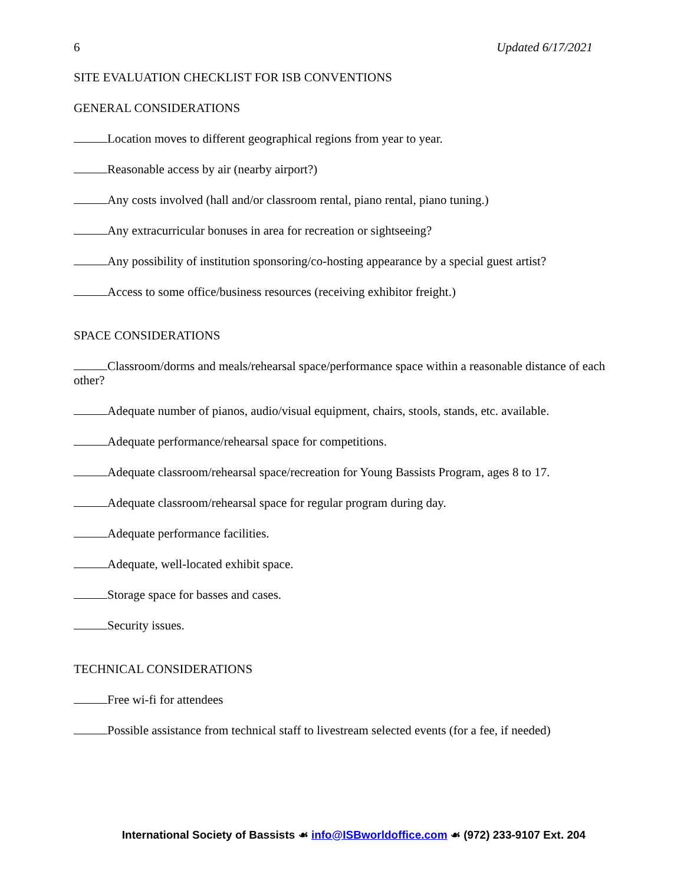6 Updated 6/17/2021
SITE EVALUATION CHECKLIST FOR ISB CONVENTIONS
GENERAL CONSIDERATIONS
Location moves to different geographical regions from year to year.
Reasonable access by air (nearby airport?)
Any costs involved (hall and/or classroom rental, piano rental, piano tuning.)
Any extracurricular bonuses in area for recreation or sightseeing?
Any possibility of institution sponsoring/co-hosting appearance by a special guest artist?
Access to some office/business resources (receiving exhibitor freight.)
SPACE CONSIDERATIONS
Classroom/dorms and meals/rehearsal space/performance space within a reasonable distance of each other?
Adequate number of pianos, audio/visual equipment, chairs, stools, stands, etc. available.
Adequate performance/rehearsal space for competitions.
Adequate classroom/rehearsal space/recreation for Young Bassists Program, ages 8 to 17.
Adequate classroom/rehearsal space for regular program during day.
Adequate performance facilities.
Adequate, well-located exhibit space.
Storage space for basses and cases.
Security issues.
TECHNICAL CONSIDERATIONS
Free wi-fi for attendees
Possible assistance from technical staff to livestream selected events (for a fee, if needed)
International Society of Bassists ☙ info@ISBworldoffice.com ☙ (972) 233-9107 Ext. 204